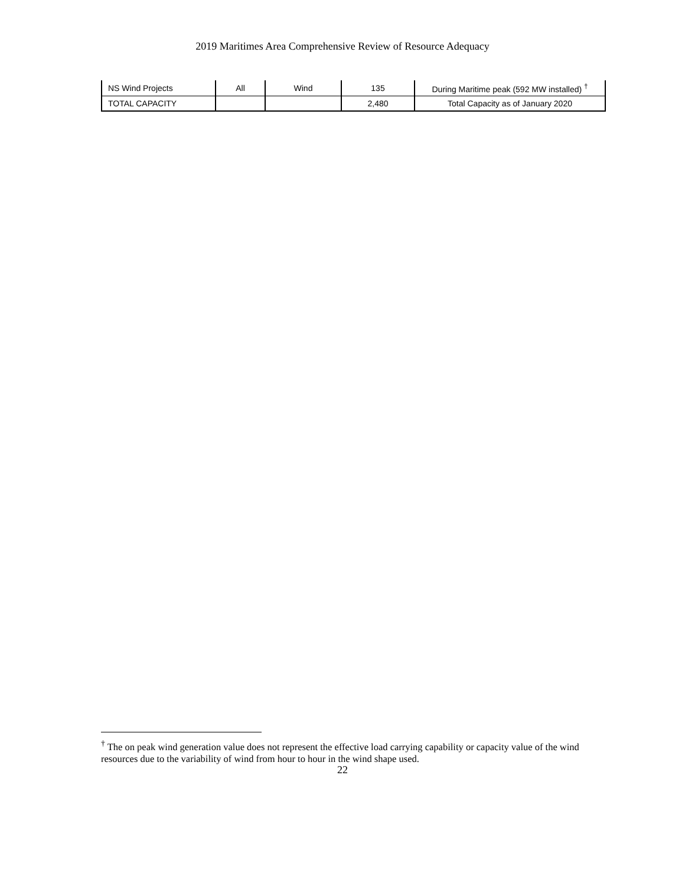2019 Maritimes Area Comprehensive Review of Resource Adequacy
| NS Wind Projects | All | Wind | 135 | During Maritime peak (592 MW installed) <sup>†</sup> |
| TOTAL CAPACITY | | | 2,480 | Total Capacity as of January 2020 |
<sup>†</sup> The on peak wind generation value does not represent the effective load carrying capability or capacity value of the wind resources due to the variability of wind from hour to hour in the wind shape used.
22